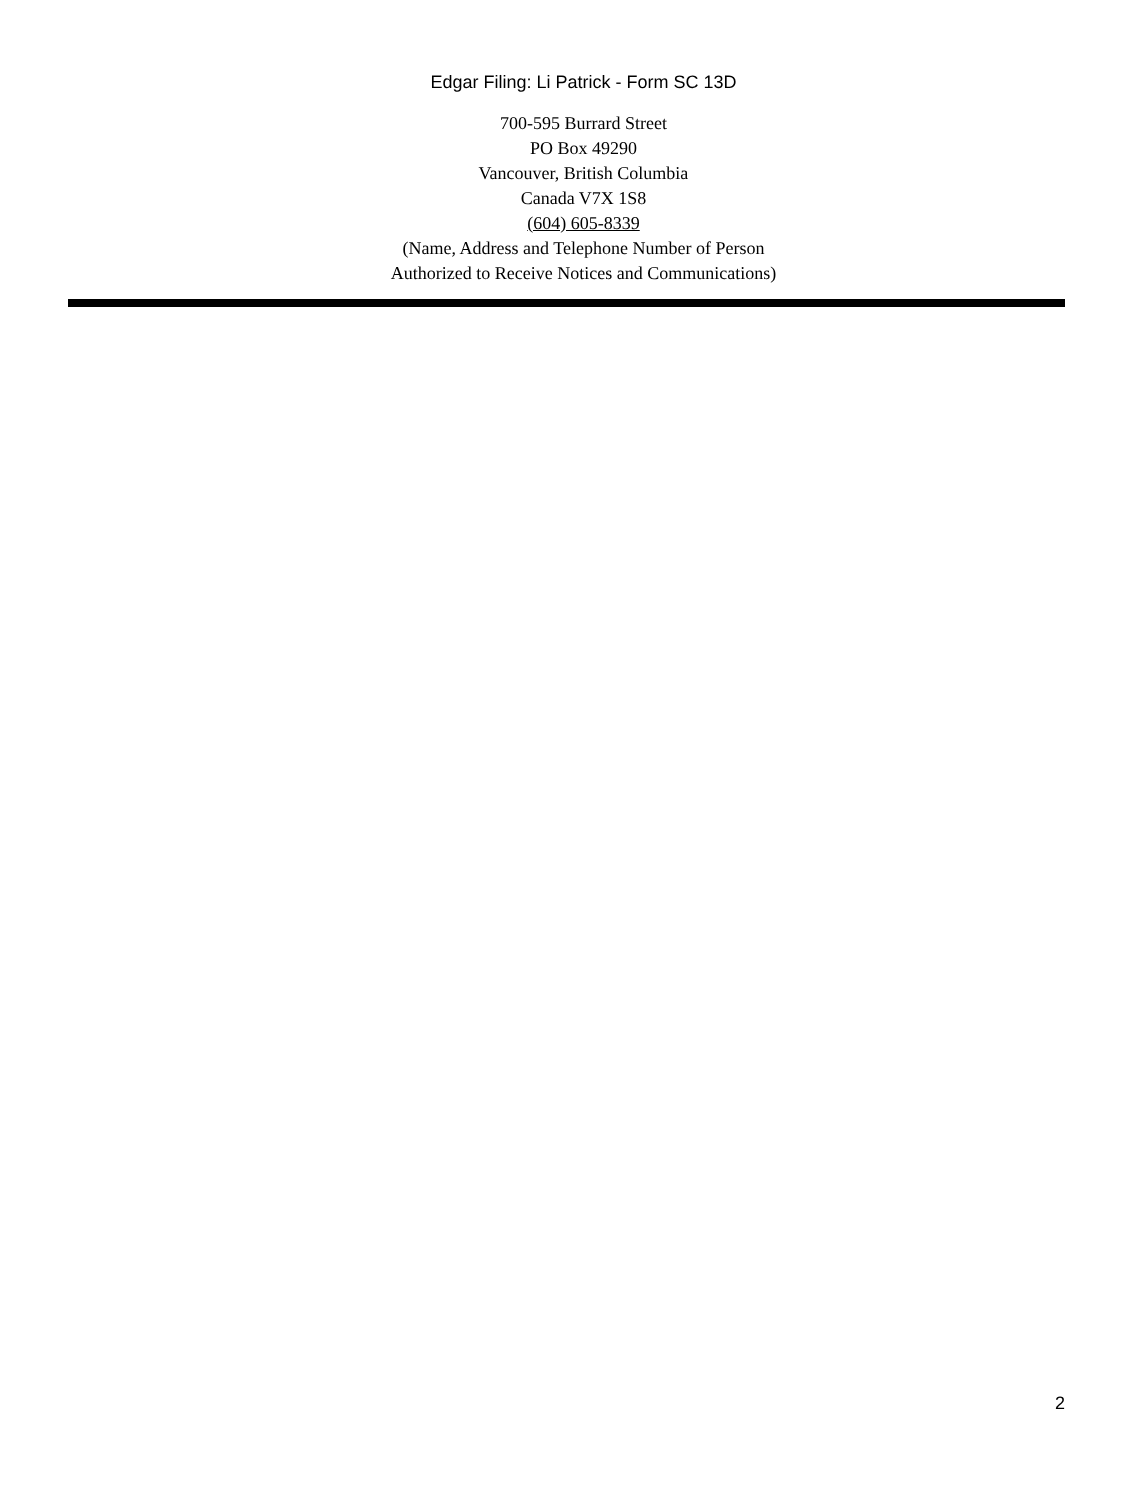Edgar Filing: Li Patrick - Form SC 13D
700-595 Burrard Street
PO Box 49290
Vancouver, British Columbia
Canada V7X 1S8
(604) 605-8339
(Name, Address and Telephone Number of Person
Authorized to Receive Notices and Communications)
2